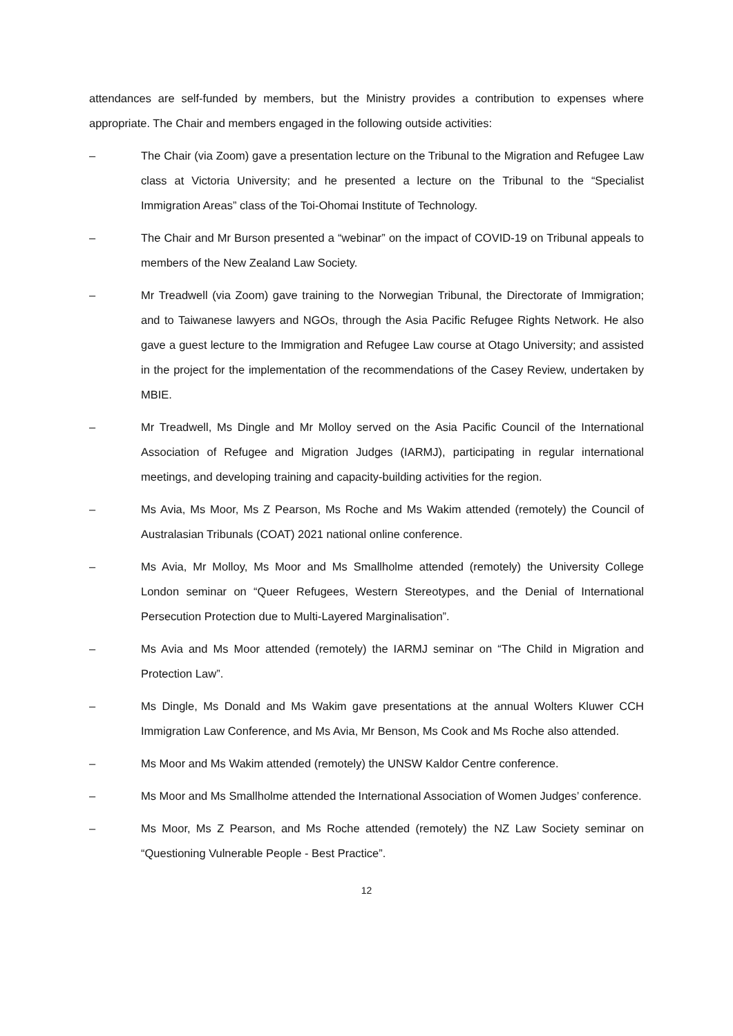attendances are self-funded by members, but the Ministry provides a contribution to expenses where appropriate. The Chair and members engaged in the following outside activities:
– The Chair (via Zoom) gave a presentation lecture on the Tribunal to the Migration and Refugee Law class at Victoria University; and he presented a lecture on the Tribunal to the “Specialist Immigration Areas” class of the Toi-Ohomai Institute of Technology.
– The Chair and Mr Burson presented a “webinar” on the impact of COVID-19 on Tribunal appeals to members of the New Zealand Law Society.
– Mr Treadwell (via Zoom) gave training to the Norwegian Tribunal, the Directorate of Immigration; and to Taiwanese lawyers and NGOs, through the Asia Pacific Refugee Rights Network. He also gave a guest lecture to the Immigration and Refugee Law course at Otago University; and assisted in the project for the implementation of the recommendations of the Casey Review, undertaken by MBIE.
– Mr Treadwell, Ms Dingle and Mr Molloy served on the Asia Pacific Council of the International Association of Refugee and Migration Judges (IARMJ), participating in regular international meetings, and developing training and capacity-building activities for the region.
– Ms Avia, Ms Moor, Ms Z Pearson, Ms Roche and Ms Wakim attended (remotely) the Council of Australasian Tribunals (COAT) 2021 national online conference.
– Ms Avia, Mr Molloy, Ms Moor and Ms Smallholme attended (remotely) the University College London seminar on “Queer Refugees, Western Stereotypes, and the Denial of International Persecution Protection due to Multi-Layered Marginalisation”.
– Ms Avia and Ms Moor attended (remotely) the IARMJ seminar on “The Child in Migration and Protection Law”.
– Ms Dingle, Ms Donald and Ms Wakim gave presentations at the annual Wolters Kluwer CCH Immigration Law Conference, and Ms Avia, Mr Benson, Ms Cook and Ms Roche also attended.
– Ms Moor and Ms Wakim attended (remotely) the UNSW Kaldor Centre conference.
– Ms Moor and Ms Smallholme attended the International Association of Women Judges’ conference.
– Ms Moor, Ms Z Pearson, and Ms Roche attended (remotely) the NZ Law Society seminar on “Questioning Vulnerable People - Best Practice”.
12